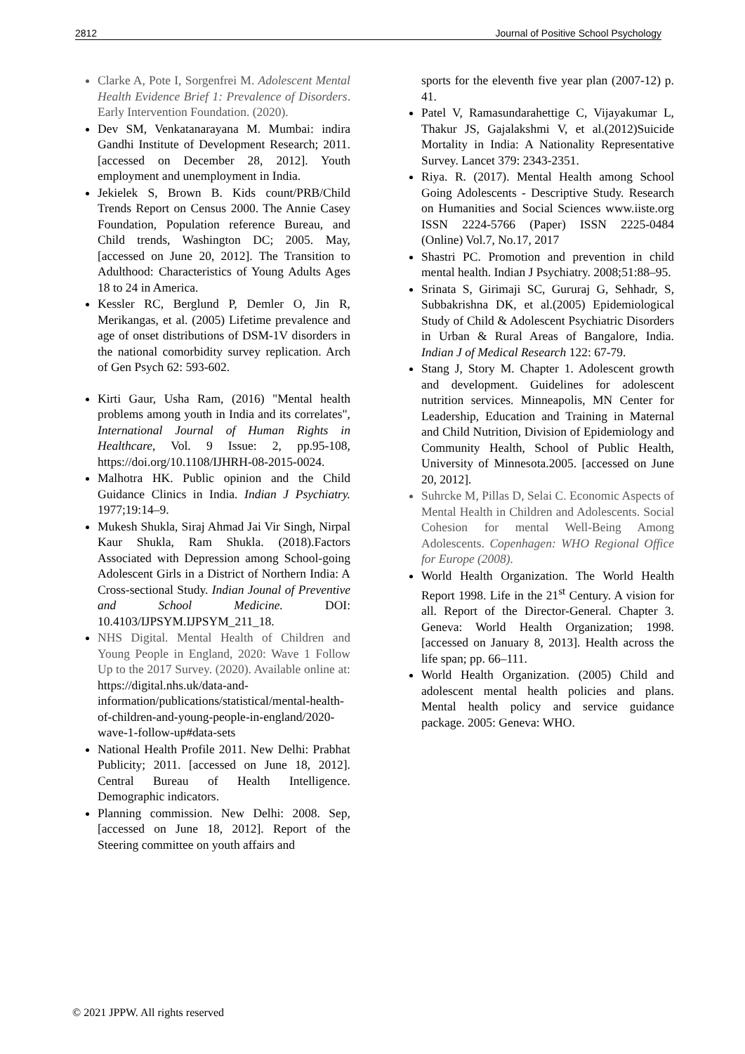2812 Journal of Positive School Psychology
Clarke A, Pote I, Sorgenfrei M. Adolescent Mental Health Evidence Brief 1: Prevalence of Disorders. Early Intervention Foundation. (2020).
Dev SM, Venkatanarayana M. Mumbai: indira Gandhi Institute of Development Research; 2011. [accessed on December 28, 2012]. Youth employment and unemployment in India.
Jekielek S, Brown B. Kids count/PRB/Child Trends Report on Census 2000. The Annie Casey Foundation, Population reference Bureau, and Child trends, Washington DC; 2005. May, [accessed on June 20, 2012]. The Transition to Adulthood: Characteristics of Young Adults Ages 18 to 24 in America.
Kessler RC, Berglund P, Demler O, Jin R, Merikangas, et al. (2005) Lifetime prevalence and age of onset distributions of DSM-1V disorders in the national comorbidity survey replication. Arch of Gen Psych 62: 593-602.
Kirti Gaur, Usha Ram, (2016) "Mental health problems among youth in India and its correlates", International Journal of Human Rights in Healthcare, Vol. 9 Issue: 2, pp.95-108, https://doi.org/10.1108/IJHRH-08-2015-0024.
Malhotra HK. Public opinion and the Child Guidance Clinics in India. Indian J Psychiatry. 1977;19:14–9.
Mukesh Shukla, Siraj Ahmad Jai Vir Singh, Nirpal Kaur Shukla, Ram Shukla. (2018).Factors Associated with Depression among School-going Adolescent Girls in a District of Northern India: A Cross-sectional Study. Indian Jounal of Preventive and School Medicine. DOI: 10.4103/IJPSYM.IJPSYM_211_18.
NHS Digital. Mental Health of Children and Young People in England, 2020: Wave 1 Follow Up to the 2017 Survey. (2020). Available online at: https://digital.nhs.uk/data-and-information/publications/statistical/mental-health-of-children-and-young-people-in-england/2020-wave-1-follow-up#data-sets
National Health Profile 2011. New Delhi: Prabhat Publicity; 2011. [accessed on June 18, 2012]. Central Bureau of Health Intelligence. Demographic indicators.
Planning commission. New Delhi: 2008. Sep, [accessed on June 18, 2012]. Report of the Steering committee on youth affairs and
sports for the eleventh five year plan (2007-12) p. 41.
Patel V, Ramasundarahettige C, Vijayakumar L, Thakur JS, Gajalakshmi V, et al.(2012)Suicide Mortality in India: A Nationality Representative Survey. Lancet 379: 2343-2351.
Riya. R. (2017). Mental Health among School Going Adolescents - Descriptive Study. Research on Humanities and Social Sciences www.iiste.org ISSN 2224-5766 (Paper) ISSN 2225-0484 (Online) Vol.7, No.17, 2017
Shastri PC. Promotion and prevention in child mental health. Indian J Psychiatry. 2008;51:88–95.
Srinata S, Girimaji SC, Gururaj G, Sehhadr, S, Subbakrishna DK, et al.(2005) Epidemiological Study of Child & Adolescent Psychiatric Disorders in Urban & Rural Areas of Bangalore, India. Indian J of Medical Research 122: 67-79.
Stang J, Story M. Chapter 1. Adolescent growth and development. Guidelines for adolescent nutrition services. Minneapolis, MN Center for Leadership, Education and Training in Maternal and Child Nutrition, Division of Epidemiology and Community Health, School of Public Health, University of Minnesota.2005. [accessed on June 20, 2012].
Suhrcke M, Pillas D, Selai C. Economic Aspects of Mental Health in Children and Adolescents. Social Cohesion for mental Well-Being Among Adolescents. Copenhagen: WHO Regional Office for Europe (2008).
World Health Organization. The World Health Report 1998. Life in the 21<sup>st</sup> Century. A vision for all. Report of the Director-General. Chapter 3. Geneva: World Health Organization; 1998. [accessed on January 8, 2013]. Health across the life span; pp. 66–111.
World Health Organization. (2005) Child and adolescent mental health policies and plans. Mental health policy and service guidance package. 2005: Geneva: WHO.
© 2021 JPPW. All rights reserved